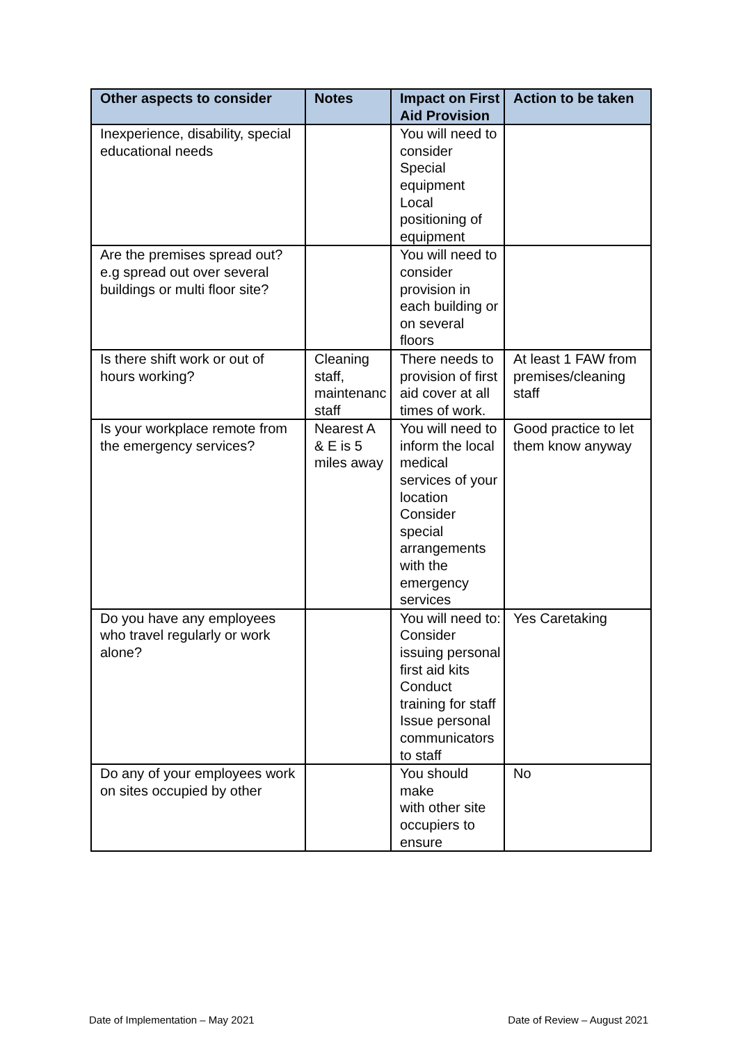| Other aspects to consider | Notes | Impact on First Aid Provision | Action to be taken |
| --- | --- | --- | --- |
| Inexperience, disability, special educational needs | | You will need to consider Special equipment Local positioning of equipment | |
| Are the premises spread out? e.g spread out over several buildings or multi floor site? | | You will need to consider provision in each building or on several floors | |
| Is there shift work or out of hours working? | Cleaning staff, maintenanc staff | There needs to provision of first aid cover at all times of work. | At least 1 FAW from premises/cleaning staff |
| Is your workplace remote from the emergency services? | Nearest A & E is 5 miles away | You will need to inform the local medical services of your location Consider special arrangements with the emergency services | Good practice to let them know anyway |
| Do you have any employees who travel regularly or work alone? | | You will need to: Consider issuing personal first aid kits Conduct training for staff Issue personal communicators to staff | Yes Caretaking |
| Do any of your employees work on sites occupied by other | | You should make with other site occupiers to ensure | No |
Date of Implementation – May 2021 Date of Review – August 2021